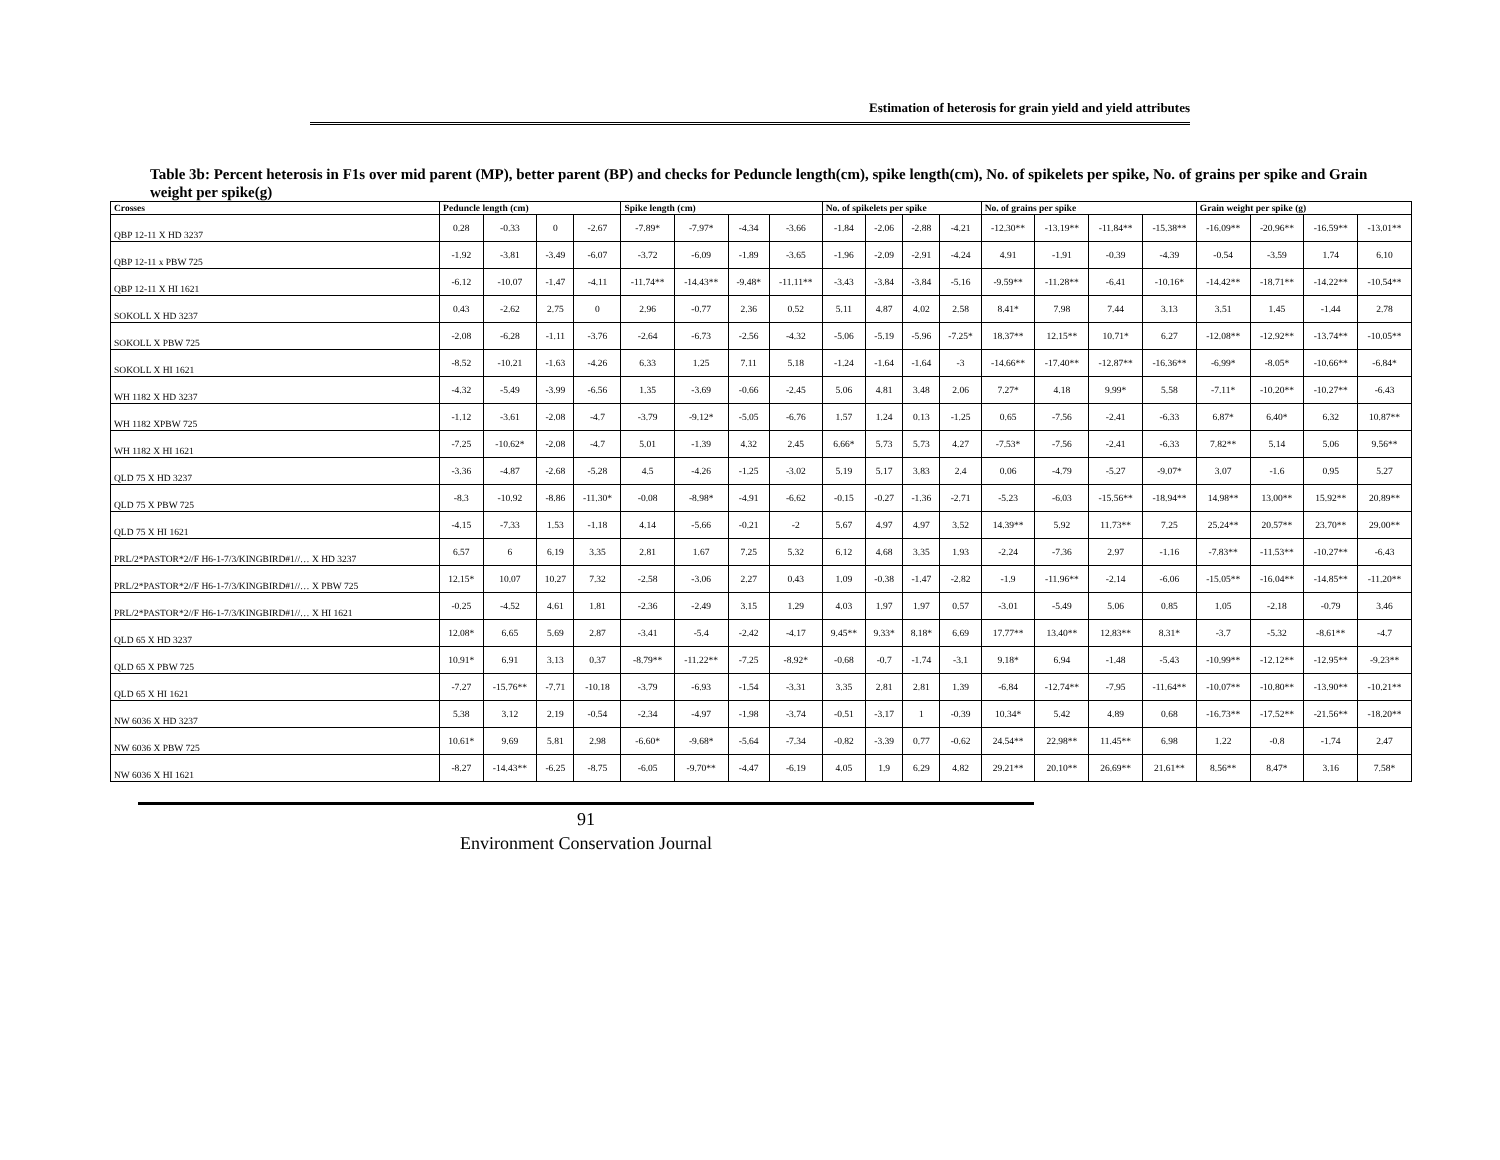Estimation of heterosis for grain yield and yield attributes
Table 3b: Percent heterosis in F1s over mid parent (MP), better parent (BP) and checks for Peduncle length(cm), spike length(cm), No. of spikelets per spike, No. of grains per spike and Grain weight per spike(g)
| Crosses | Peduncle length (cm) | | | | Spike length (cm) | | | | No. of spikelets per spike | | | | No. of grains per spike | | | | Grain weight per spike (g) | | | |
| --- | --- | --- | --- | --- | --- | --- | --- | --- | --- | --- | --- | --- | --- | --- | --- | --- | --- | --- | --- | --- |
| QBP 12-11 X HD 3237 | 0.28 | -0.33 | 0 | -2.67 | -7.89* | -7.97* | -4.34 | -3.66 | -1.84 | -2.06 | -2.88 | -4.21 | -12.30** | -13.19** | -11.84** | -15.38** | -16.09** | -20.96** | -16.59** | -13.01** |
| QBP 12-11 x PBW 725 | -1.92 | -3.81 | -3.49 | -6.07 | -3.72 | -6.09 | -1.89 | -3.65 | -1.96 | -2.09 | -2.91 | -4.24 | 4.91 | -1.91 | -0.39 | -4.39 | -0.54 | -3.59 | 1.74 | 6.10 |
| QBP 12-11 X HI 1621 | -6.12 | -10.07 | -1.47 | -4.11 | -11.74** | -14.43** | -9.48* | -11.11** | -3.43 | -3.84 | -3.84 | -5.16 | -9.59** | -11.28** | -6.41 | -10.16* | -14.42** | -18.71** | -14.22** | -10.54** |
| SOKOLL X HD 3237 | 0.43 | -2.62 | 2.75 | 0 | 2.96 | -0.77 | 2.36 | 0.52 | 5.11 | 4.87 | 4.02 | 2.58 | 8.41* | 7.98 | 7.44 | 3.13 | 3.51 | 1.45 | -1.44 | 2.78 |
| SOKOLL X PBW 725 | -2.08 | -6.28 | -1.11 | -3.76 | -2.64 | -6.73 | -2.56 | -4.32 | -5.06 | -5.19 | -5.96 | -7.25* | 18.37** | 12.15** | 10.71* | 6.27 | -12.08** | -12.92** | -13.74** | -10.05** |
| SOKOLL X HI 1621 | -8.52 | -10.21 | -1.63 | -4.26 | 6.33 | 1.25 | 7.11 | 5.18 | -1.24 | -1.64 | -1.64 | -3 | -14.66** | -17.40** | -12.87** | -16.36** | -6.99* | -8.05* | -10.66** | -6.84* |
| WH 1182 X HD 3237 | -4.32 | -5.49 | -3.99 | -6.56 | 1.35 | -3.69 | -0.66 | -2.45 | 5.06 | 4.81 | 3.48 | 2.06 | 7.27* | 4.18 | 9.99* | 5.58 | -7.11* | -10.20** | -10.27** | -6.43 |
| WH 1182 XPBW 725 | -1.12 | -3.61 | -2.08 | -4.7 | -3.79 | -9.12* | -5.05 | -6.76 | 1.57 | 1.24 | 0.13 | -1.25 | 0.65 | -7.56 | -2.41 | -6.33 | 6.87* | 6.40* | 6.32 | 10.87** |
| WH 1182 X HI 1621 | -7.25 | -10.62* | -2.08 | -4.7 | 5.01 | -1.39 | 4.32 | 2.45 | 6.66* | 5.73 | 5.73 | 4.27 | -7.53* | -7.56 | -2.41 | -6.33 | 7.82** | 5.14 | 5.06 | 9.56** |
| QLD 75 X HD 3237 | -3.36 | -4.87 | -2.68 | -5.28 | 4.5 | -4.26 | -1.25 | -3.02 | 5.19 | 5.17 | 3.83 | 2.4 | 0.06 | -4.79 | -5.27 | -9.07* | 3.07 | -1.6 | 0.95 | 5.27 |
| QLD 75 X PBW 725 | -8.3 | -10.92 | -8.86 | -11.30* | -0.08 | -8.98* | -4.91 | -6.62 | -0.15 | -0.27 | -1.36 | -2.71 | -5.23 | -6.03 | -15.56** | -18.94** | 14.98** | 13.00** | 15.92** | 20.89** |
| QLD 75 X HI 1621 | -4.15 | -7.33 | 1.53 | -1.18 | 4.14 | -5.66 | -0.21 | -2 | 5.67 | 4.97 | 4.97 | 3.52 | 14.39** | 5.92 | 11.73** | 7.25 | 25.24** | 20.57** | 23.70** | 29.00** |
| PRL/2*PASTOR*2//F H6-1-7/3/KINGBIRD#1//… X HD 3237 | 6.57 | 6 | 6.19 | 3.35 | 2.81 | 1.67 | 7.25 | 5.32 | 6.12 | 4.68 | 3.35 | 1.93 | -2.24 | -7.36 | 2.97 | -1.16 | -7.83** | -11.53** | -10.27** | -6.43 |
| PRL/2*PASTOR*2//F H6-1-7/3/KINGBIRD#1//… X PBW 725 | 12.15* | 10.07 | 10.27 | 7.32 | -2.58 | -3.06 | 2.27 | 0.43 | 1.09 | -0.38 | -1.47 | -2.82 | -1.9 | -11.96** | -2.14 | -6.06 | -15.05** | -16.04** | -14.85** | -11.20** |
| PRL/2*PASTOR*2//F H6-1-7/3/KINGBIRD#1//… X HI 1621 | -0.25 | -4.52 | 4.61 | 1.81 | -2.36 | -2.49 | 3.15 | 1.29 | 4.03 | 1.97 | 1.97 | 0.57 | -3.01 | -5.49 | 5.06 | 0.85 | 1.05 | -2.18 | -0.79 | 3.46 |
| QLD 65 X HD 3237 | 12.08* | 6.65 | 5.69 | 2.87 | -3.41 | -5.4 | -2.42 | -4.17 | 9.45** | 9.33* | 8.18* | 6.69 | 17.77** | 13.40** | 12.83** | 8.31* | -3.7 | -5.32 | -8.61** | -4.7 |
| QLD 65 X PBW 725 | 10.91* | 6.91 | 3.13 | 0.37 | -8.79** | -11.22** | -7.25 | -8.92* | -0.68 | -0.7 | -1.74 | -3.1 | 9.18* | 6.94 | -1.48 | -5.43 | -10.99** | -12.12** | -12.95** | -9.23** |
| QLD 65 X HI 1621 | -7.27 | -15.76** | -7.71 | -10.18 | -3.79 | -6.93 | -1.54 | -3.31 | 3.35 | 2.81 | 2.81 | 1.39 | -6.84 | -12.74** | -7.95 | -11.64** | -10.07** | -10.80** | -13.90** | -10.21** |
| NW 6036 X HD 3237 | 5.38 | 3.12 | 2.19 | -0.54 | -2.34 | -4.97 | -1.98 | -3.74 | -0.51 | -3.17 | 1 | -0.39 | 10.34* | 5.42 | 4.89 | 0.68 | -16.73** | -17.52** | -21.56** | -18.20** |
| NW 6036 X PBW 725 | 10.61* | 9.69 | 5.81 | 2.98 | -6.60* | -9.68* | -5.64 | -7.34 | -0.82 | -3.39 | 0.77 | -0.62 | 24.54** | 22.98** | 11.45** | 6.98 | 1.22 | -0.8 | -1.74 | 2.47 |
| NW 6036 X HI 1621 | -8.27 | -14.43** | -6.25 | -8.75 | -6.05 | -9.70** | -4.47 | -6.19 | 4.05 | 1.9 | 6.29 | 4.82 | 29.21** | 20.10** | 26.69** | 21.61** | 8.56** | 8.47* | 3.16 | 7.58* |
91
Environment Conservation Journal